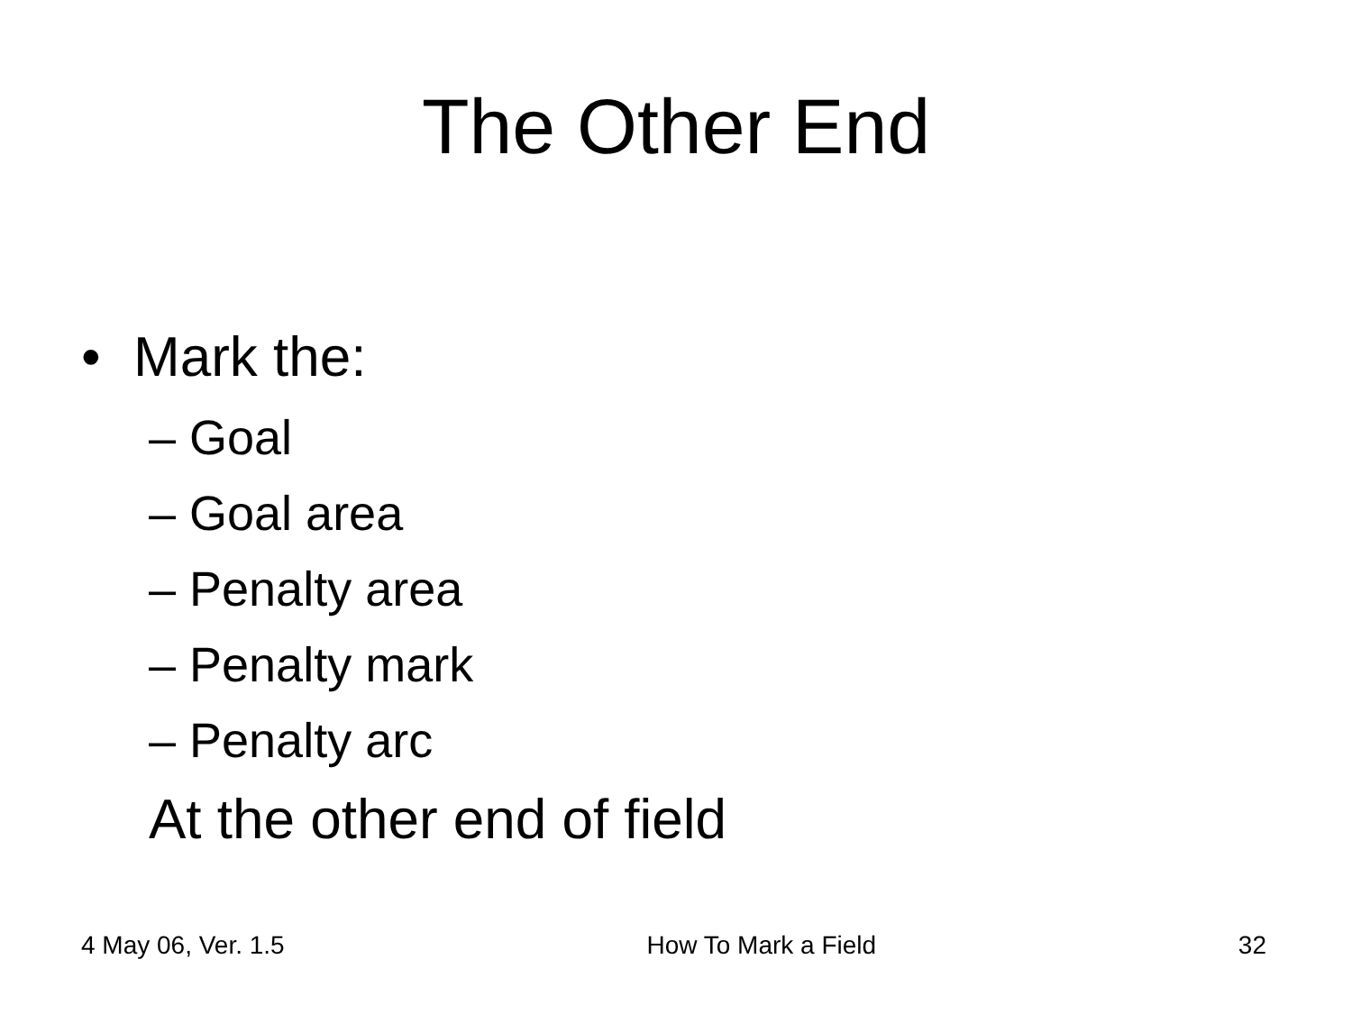The Other End
• Mark the:
– Goal
– Goal area
– Penalty area
– Penalty mark
– Penalty arc
At the other end of field
4 May 06, Ver. 1.5 How To Mark a Field 32